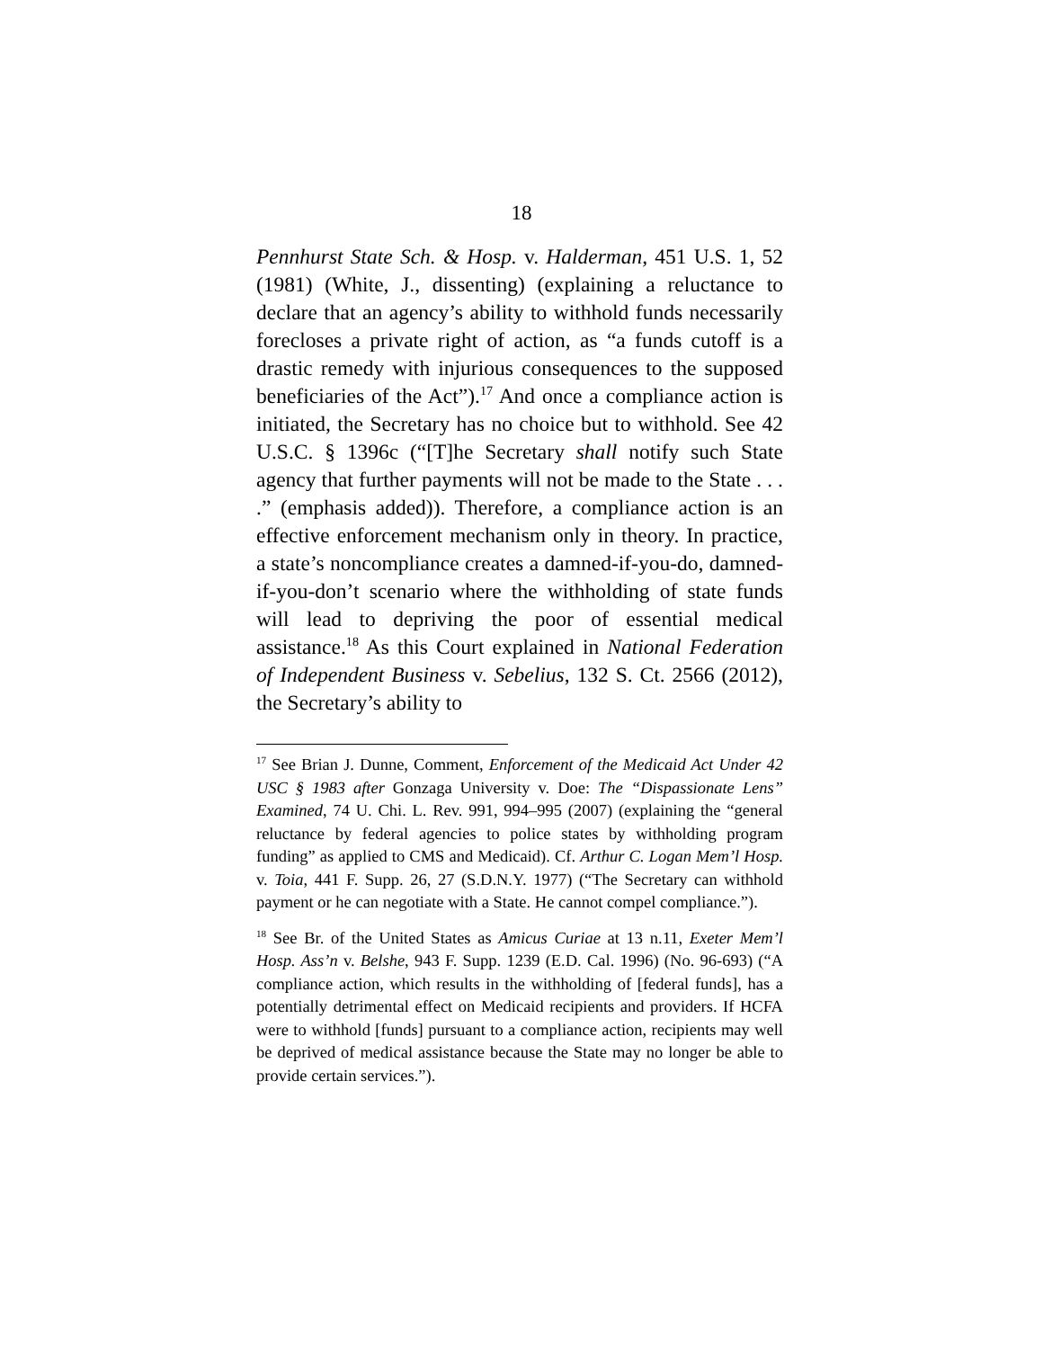18
Pennhurst State Sch. & Hosp. v. Halderman, 451 U.S. 1, 52 (1981) (White, J., dissenting) (explaining a reluctance to declare that an agency’s ability to withhold funds necessarily forecloses a private right of action, as “a funds cutoff is a drastic remedy with injurious consequences to the supposed beneficiaries of the Act”).<sup>17</sup> And once a compliance action is initiated, the Secretary has no choice but to withhold. See 42 U.S.C. § 1396c (“[T]he Secretary shall notify such State agency that further payments will not be made to the State . . . .” (emphasis added)). Therefore, a compliance action is an effective enforcement mechanism only in theory. In practice, a state’s noncompliance creates a damned-if-you-do, damned-if-you-don’t scenario where the withholding of state funds will lead to depriving the poor of essential medical assistance.<sup>18</sup> As this Court explained in National Federation of Independent Business v. Sebelius, 132 S. Ct. 2566 (2012), the Secretary’s ability to
<sup>17</sup> See Brian J. Dunne, Comment, Enforcement of the Medicaid Act Under 42 USC § 1983 after Gonzaga University v. Doe: The “Dispassionate Lens” Examined, 74 U. Chi. L. Rev. 991, 994–995 (2007) (explaining the “general reluctance by federal agencies to police states by withholding program funding” as applied to CMS and Medicaid). Cf. Arthur C. Logan Mem’l Hosp. v. Toia, 441 F. Supp. 26, 27 (S.D.N.Y. 1977) (“The Secretary can withhold payment or he can negotiate with a State. He cannot compel compliance.”).
<sup>18</sup> See Br. of the United States as Amicus Curiae at 13 n.11, Exeter Mem’l Hosp. Ass’n v. Belshe, 943 F. Supp. 1239 (E.D. Cal. 1996) (No. 96-693) (“A compliance action, which results in the withholding of [federal funds], has a potentially detrimental effect on Medicaid recipients and providers. If HCFA were to withhold [funds] pursuant to a compliance action, recipients may well be deprived of medical assistance because the State may no longer be able to provide certain services.”).